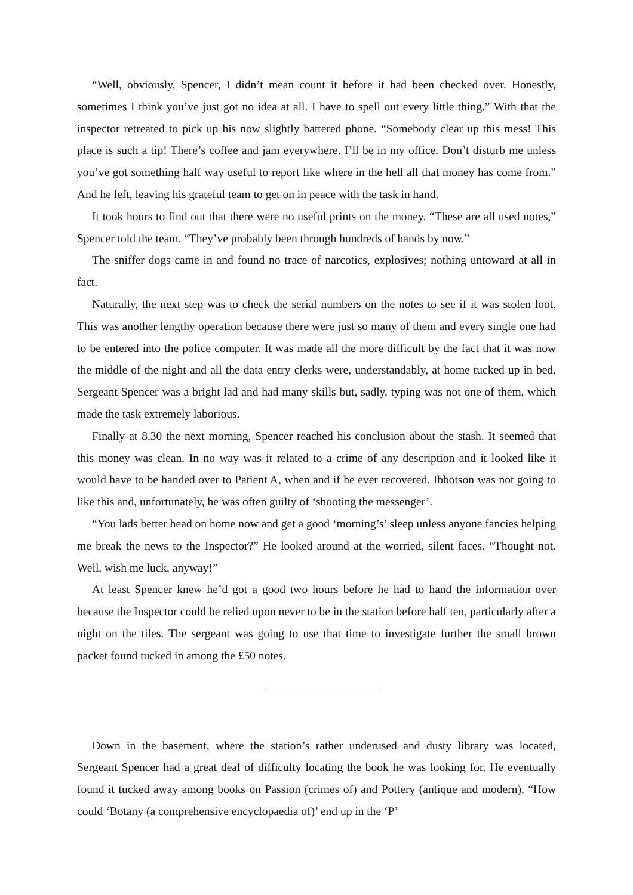“Well, obviously, Spencer, I didn’t mean count it before it had been checked over. Honestly, sometimes I think you’ve just got no idea at all. I have to spell out every little thing.” With that the inspector retreated to pick up his now slightly battered phone. “Somebody clear up this mess! This place is such a tip! There’s coffee and jam everywhere. I’ll be in my office. Don’t disturb me unless you’ve got something half way useful to report like where in the hell all that money has come from.” And he left, leaving his grateful team to get on in peace with the task in hand.
It took hours to find out that there were no useful prints on the money. “These are all used notes,” Spencer told the team. “They’ve probably been through hundreds of hands by now.”
The sniffer dogs came in and found no trace of narcotics, explosives; nothing untoward at all in fact.
Naturally, the next step was to check the serial numbers on the notes to see if it was stolen loot. This was another lengthy operation because there were just so many of them and every single one had to be entered into the police computer. It was made all the more difficult by the fact that it was now the middle of the night and all the data entry clerks were, understandably, at home tucked up in bed. Sergeant Spencer was a bright lad and had many skills but, sadly, typing was not one of them, which made the task extremely laborious.
Finally at 8.30 the next morning, Spencer reached his conclusion about the stash. It seemed that this money was clean. In no way was it related to a crime of any description and it looked like it would have to be handed over to Patient A, when and if he ever recovered. Ibbotson was not going to like this and, unfortunately, he was often guilty of ‘shooting the messenger’.
“You lads better head on home now and get a good ‘morning’s’ sleep unless anyone fancies helping me break the news to the Inspector?” He looked around at the worried, silent faces. “Thought not. Well, wish me luck, anyway!”
At least Spencer knew he’d got a good two hours before he had to hand the information over because the Inspector could be relied upon never to be in the station before half ten, particularly after a night on the tiles. The sergeant was going to use that time to investigate further the small brown packet found tucked in among the £50 notes.
Down in the basement, where the station’s rather underused and dusty library was located, Sergeant Spencer had a great deal of difficulty locating the book he was looking for. He eventually found it tucked away among books on Passion (crimes of) and Pottery (antique and modern). “How could ‘Botany (a comprehensive encyclopaedia of)’ end up in the ‘P’